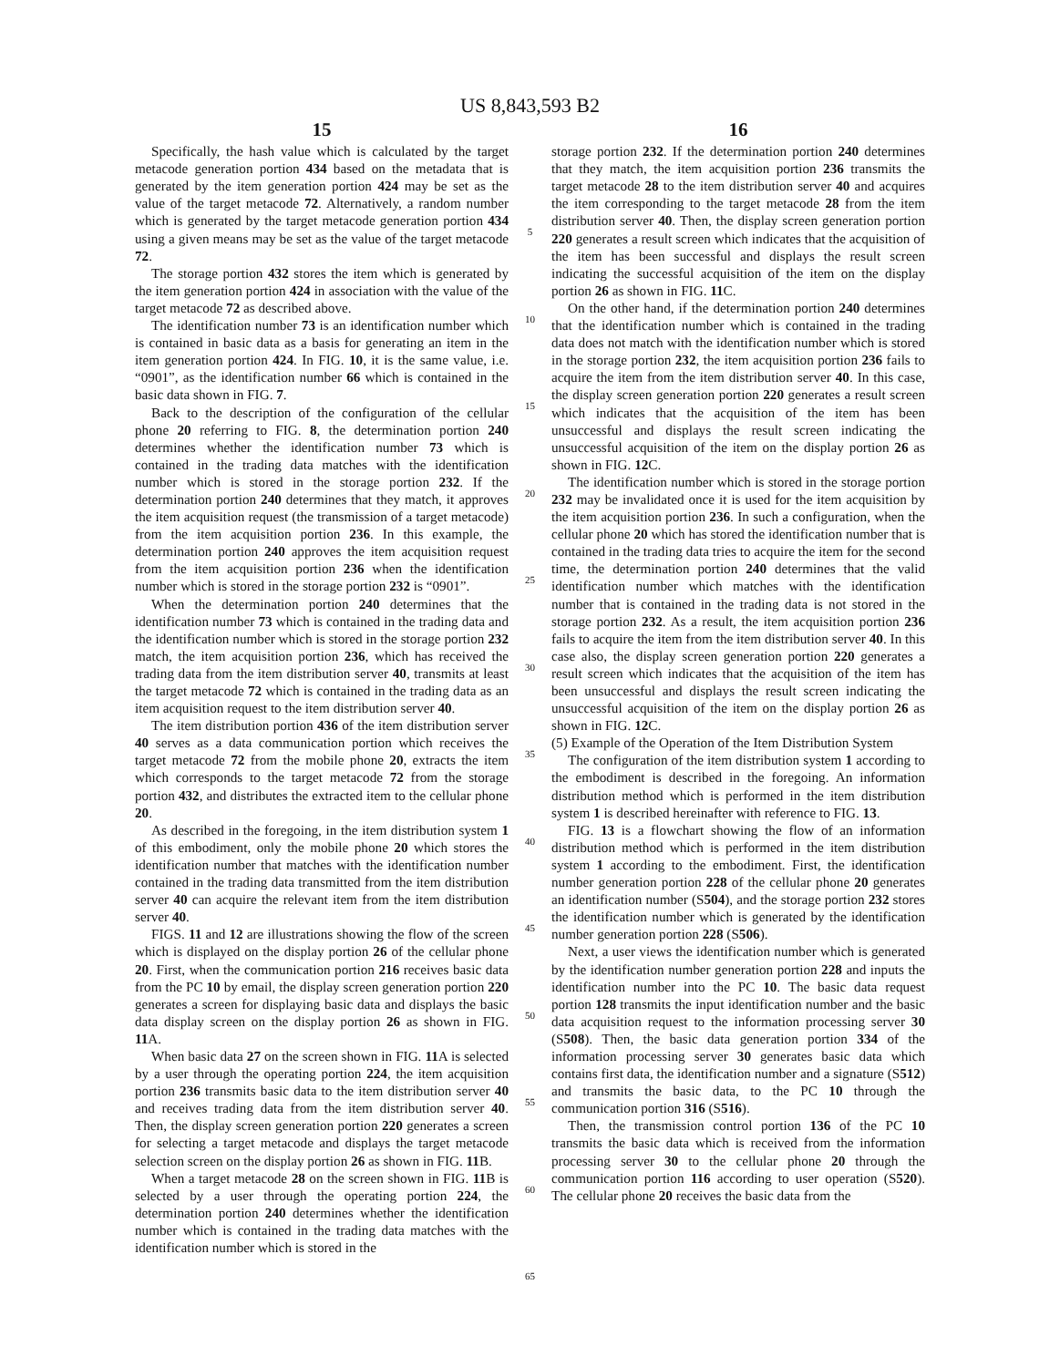US 8,843,593 B2
15
Specifically, the hash value which is calculated by the target metacode generation portion 434 based on the metadata that is generated by the item generation portion 424 may be set as the value of the target metacode 72. Alternatively, a random number which is generated by the target metacode generation portion 434 using a given means may be set as the value of the target metacode 72.
The storage portion 432 stores the item which is generated by the item generation portion 424 in association with the value of the target metacode 72 as described above.
The identification number 73 is an identification number which is contained in basic data as a basis for generating an item in the item generation portion 424. In FIG. 10, it is the same value, i.e. “0901”, as the identification number 66 which is contained in the basic data shown in FIG. 7.
Back to the description of the configuration of the cellular phone 20 referring to FIG. 8, the determination portion 240 determines whether the identification number 73 which is contained in the trading data matches with the identification number which is stored in the storage portion 232. If the determination portion 240 determines that they match, it approves the item acquisition request (the transmission of a target metacode) from the item acquisition portion 236. In this example, the determination portion 240 approves the item acquisition request from the item acquisition portion 236 when the identification number which is stored in the storage portion 232 is “0901”.
When the determination portion 240 determines that the identification number 73 which is contained in the trading data and the identification number which is stored in the storage portion 232 match, the item acquisition portion 236, which has received the trading data from the item distribution server 40, transmits at least the target metacode 72 which is contained in the trading data as an item acquisition request to the item distribution server 40.
The item distribution portion 436 of the item distribution server 40 serves as a data communication portion which receives the target metacode 72 from the mobile phone 20, extracts the item which corresponds to the target metacode 72 from the storage portion 432, and distributes the extracted item to the cellular phone 20.
As described in the foregoing, in the item distribution system 1 of this embodiment, only the mobile phone 20 which stores the identification number that matches with the identification number contained in the trading data transmitted from the item distribution server 40 can acquire the relevant item from the item distribution server 40.
FIGS. 11 and 12 are illustrations showing the flow of the screen which is displayed on the display portion 26 of the cellular phone 20. First, when the communication portion 216 receives basic data from the PC 10 by email, the display screen generation portion 220 generates a screen for displaying basic data and displays the basic data display screen on the display portion 26 as shown in FIG. 11 A.
When basic data 27 on the screen shown in FIG. 11 A is selected by a user through the operating portion 224, the item acquisition portion 236 transmits basic data to the item distribution server 40 and receives trading data from the item distribution server 40. Then, the display screen generation portion 220 generates a screen for selecting a target metacode and displays the target metacode selection screen on the display portion 26 as shown in FIG. 11 B.
When a target metacode 28 on the screen shown in FIG. 11 B is selected by a user through the operating portion 224, the determination portion 240 determines whether the identification number which is contained in the trading data matches with the identification number which is stored in the
5
10
15
20
25
30
35
40
45
50
55
60
65
16
storage portion 232. If the determination portion 240 determines that they match, the item acquisition portion 236 transmits the target metacode 28 to the item distribution server 40 and acquires the item corresponding to the target metacode 28 from the item distribution server 40. Then, the display screen generation portion 220 generates a result screen which indicates that the acquisition of the item has been successful and displays the result screen indicating the successful acquisition of the item on the display portion 26 as shown in FIG. 11 C.
On the other hand, if the determination portion 240 determines that the identification number which is contained in the trading data does not match with the identification number which is stored in the storage portion 232, the item acquisition portion 236 fails to acquire the item from the item distribution server 40. In this case, the display screen generation portion 220 generates a result screen which indicates that the acquisition of the item has been unsuccessful and displays the result screen indicating the unsuccessful acquisition of the item on the display portion 26 as shown in FIG. 12 C.
The identification number which is stored in the storage portion 232 may be invalidated once it is used for the item acquisition by the item acquisition portion 236. In such a configuration, when the cellular phone 20 which has stored the identification number that is contained in the trading data tries to acquire the item for the second time, the determination portion 240 determines that the valid identification number which matches with the identification number that is contained in the trading data is not stored in the storage portion 232. As a result, the item acquisition portion 236 fails to acquire the item from the item distribution server 40. In this case also, the display screen generation portion 220 generates a result screen which indicates that the acquisition of the item has been unsuccessful and displays the result screen indicating the unsuccessful acquisition of the item on the display portion 26 as shown in FIG. 12 C.
(5) Example of the Operation of the Item Distribution System
The configuration of the item distribution system 1 according to the embodiment is described in the foregoing. An information distribution method which is performed in the item distribution system 1 is described hereinafter with reference to FIG. 13.
FIG. 13 is a flowchart showing the flow of an information distribution method which is performed in the item distribution system 1 according to the embodiment. First, the identification number generation portion 228 of the cellular phone 20 generates an identification number (S504), and the storage portion 232 stores the identification number which is generated by the identification number generation portion 228 (S506).
Next, a user views the identification number which is generated by the identification number generation portion 228 and inputs the identification number into the PC 10. The basic data request portion 128 transmits the input identification number and the basic data acquisition request to the information processing server 30 (S508). Then, the basic data generation portion 334 of the information processing server 30 generates basic data which contains first data, the identification number and a signature (S512) and transmits the basic data, to the PC 10 through the communication portion 316 (S516).
Then, the transmission control portion 136 of the PC 10 transmits the basic data which is received from the information processing server 30 to the cellular phone 20 through the communication portion 116 according to user operation (S520). The cellular phone 20 receives the basic data from the